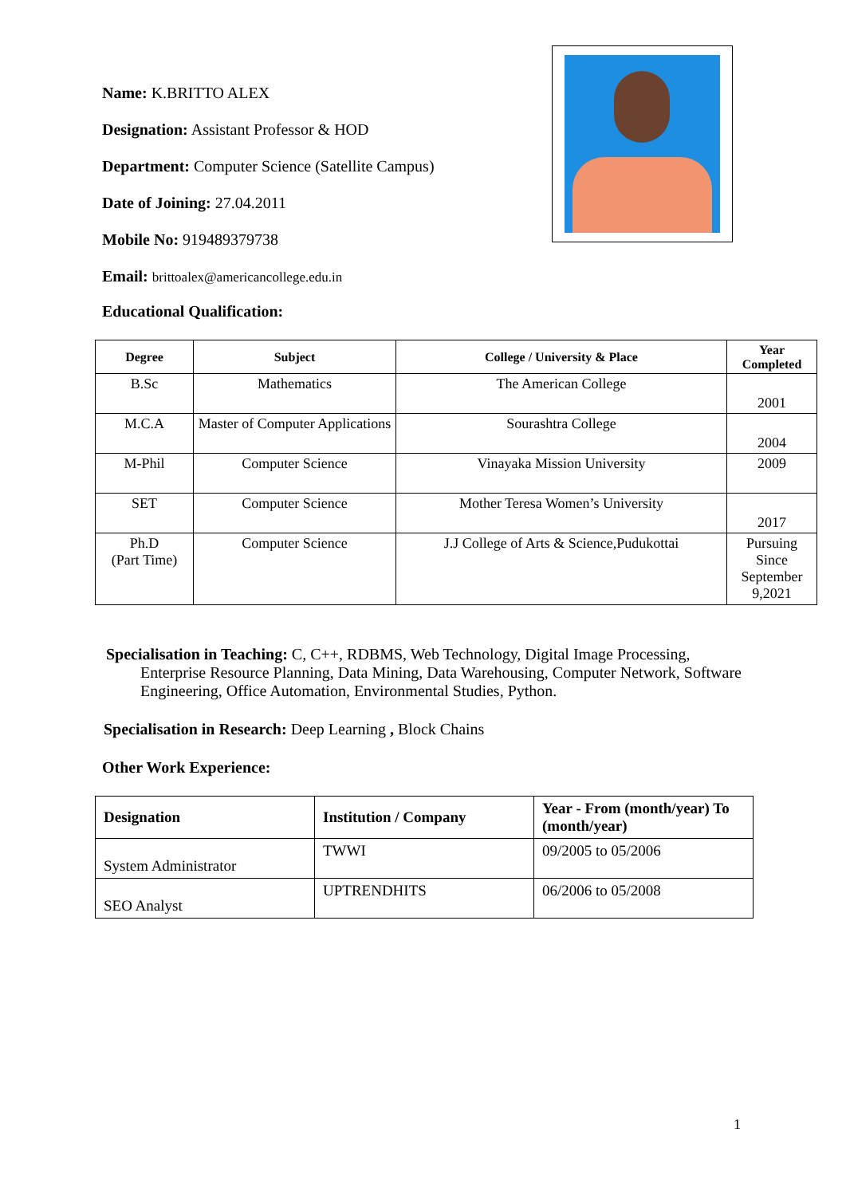Name: K.BRITTO ALEX
Designation: Assistant Professor & HOD
Department: Computer Science (Satellite Campus)
Date of Joining: 27.04.2011
Mobile No: 919489379738
Email: brittoalex@americancollege.edu.in
Educational Qualification:
| Degree | Subject | College / University & Place | Year Completed |
| --- | --- | --- | --- |
| B.Sc | Mathematics | The American College | 2001 |
| M.C.A | Master of Computer Applications | Sourashtra College | 2004 |
| M-Phil | Computer Science | Vinayaka Mission University | 2009 |
| SET | Computer Science | Mother Teresa Women’s University | 2017 |
| Ph.D (Part Time) | Computer Science | J.J College of Arts & Science,Pudukottai | Pursuing Since September 9,2021 |
Specialisation in Teaching: C, C++, RDBMS, Web Technology, Digital Image Processing,
Enterprise Resource Planning, Data Mining, Data Warehousing, Computer Network, Software Engineering, Office Automation, Environmental Studies, Python.
Specialisation in Research: Deep Learning , Block Chains
Other Work Experience:
| Designation | Institution / Company | Year - From (month/year) To (month/year) |
| --- | --- | --- |
| System Administrator | TWWI | 09/2005 to 05/2006 |
| SEO Analyst | UPTRENDHITS | 06/2006 to 05/2008 |
1